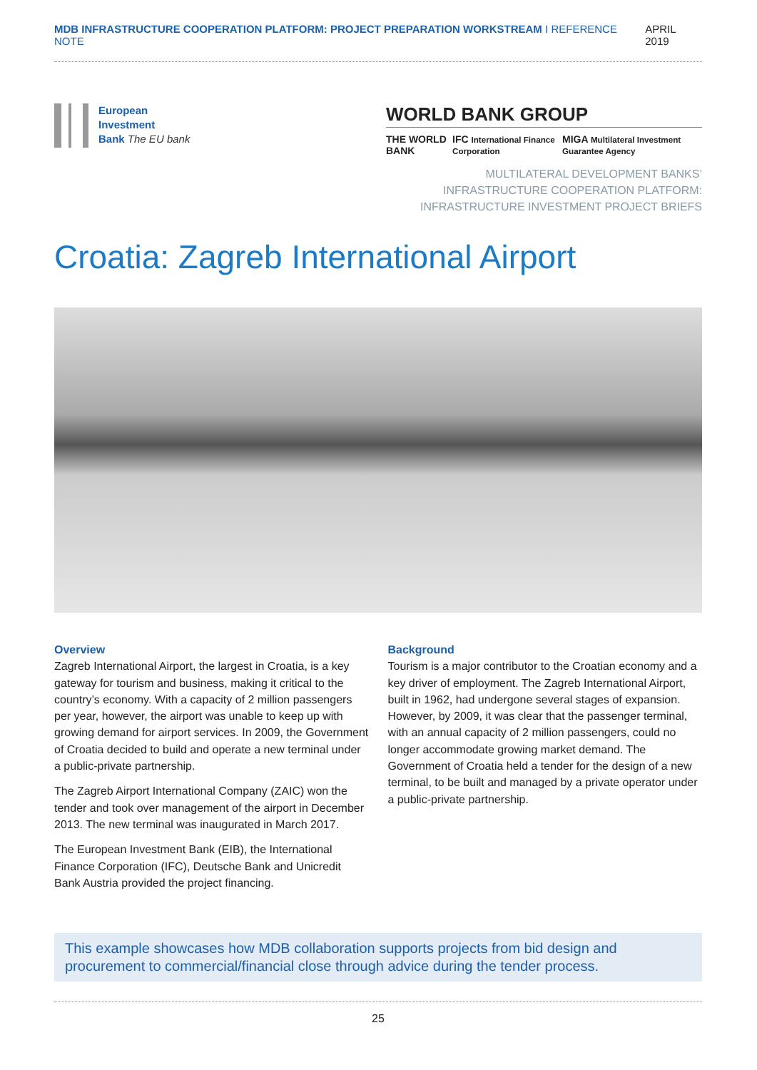MDB INFRASTRUCTURE COOPERATION PLATFORM: PROJECT PREPARATION WORKSTREAM I REFERENCE NOTE APRIL 2019
European
Investment
Bank The EU bank
WORLD BANK GROUP
THE WORLD BANK IFC International Finance Corporation MIGA Multilateral Investment Guarantee Agency
MULTILATERAL DEVELOPMENT BANKS’
INFRASTRUCTURE COOPERATION PLATFORM:
INFRASTRUCTURE INVESTMENT PROJECT BRIEFS
Croatia: Zagreb International Airport
Overview
Zagreb International Airport, the largest in Croatia, is a key gateway for tourism and business, making it critical to the country’s economy. With a capacity of 2 million passengers per year, however, the airport was unable to keep up with growing demand for airport services. In 2009, the Government of Croatia decided to build and operate a new terminal under a public-private partnership.
The Zagreb Airport International Company (ZAIC) won the tender and took over management of the airport in December 2013. The new terminal was inaugurated in March 2017.
The European Investment Bank (EIB), the International Finance Corporation (IFC), Deutsche Bank and Unicredit Bank Austria provided the project financing.
Background
Tourism is a major contributor to the Croatian economy and a key driver of employment. The Zagreb International Airport, built in 1962, had undergone several stages of expansion. However, by 2009, it was clear that the passenger terminal, with an annual capacity of 2 million passengers, could no longer accommodate growing market demand. The Government of Croatia held a tender for the design of a new terminal, to be built and managed by a private operator under a public-private partnership.
This example showcases how MDB collaboration supports projects from bid design and procurement to commercial/financial close through advice during the tender process.
25